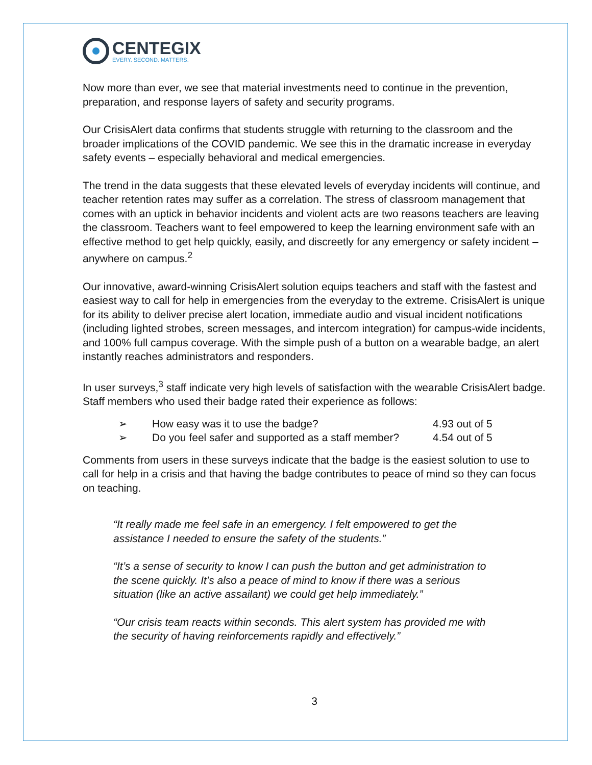CENTEGIX
EVERY. SECOND. MATTERS.
Now more than ever, we see that material investments need to continue in the prevention, preparation, and response layers of safety and security programs.
Our CrisisAlert data confirms that students struggle with returning to the classroom and the broader implications of the COVID pandemic. We see this in the dramatic increase in everyday safety events – especially behavioral and medical emergencies.
The trend in the data suggests that these elevated levels of everyday incidents will continue, and teacher retention rates may suffer as a correlation. The stress of classroom management that comes with an uptick in behavior incidents and violent acts are two reasons teachers are leaving the classroom. Teachers want to feel empowered to keep the learning environment safe with an effective method to get help quickly, easily, and discreetly for any emergency or safety incident – anywhere on campus.<sup>2</sup>
Our innovative, award-winning CrisisAlert solution equips teachers and staff with the fastest and easiest way to call for help in emergencies from the everyday to the extreme. CrisisAlert is unique for its ability to deliver precise alert location, immediate audio and visual incident notifications (including lighted strobes, screen messages, and intercom integration) for campus-wide incidents, and 100% full campus coverage. With the simple push of a button on a wearable badge, an alert instantly reaches administrators and responders.
In user surveys,<sup>3</sup> staff indicate very high levels of satisfaction with the wearable CrisisAlert badge. Staff members who used their badge rated their experience as follows:
➢ How easy was it to use the badge? 4.93 out of 5
➢ Do you feel safer and supported as a staff member? 4.54 out of 5
Comments from users in these surveys indicate that the badge is the easiest solution to use to call for help in a crisis and that having the badge contributes to peace of mind so they can focus on teaching.
“It really made me feel safe in an emergency. I felt empowered to get the assistance I needed to ensure the safety of the students.”
“It’s a sense of security to know I can push the button and get administration to the scene quickly. It’s also a peace of mind to know if there was a serious situation (like an active assailant) we could get help immediately.”
“Our crisis team reacts within seconds. This alert system has provided me with the security of having reinforcements rapidly and effectively.”
3